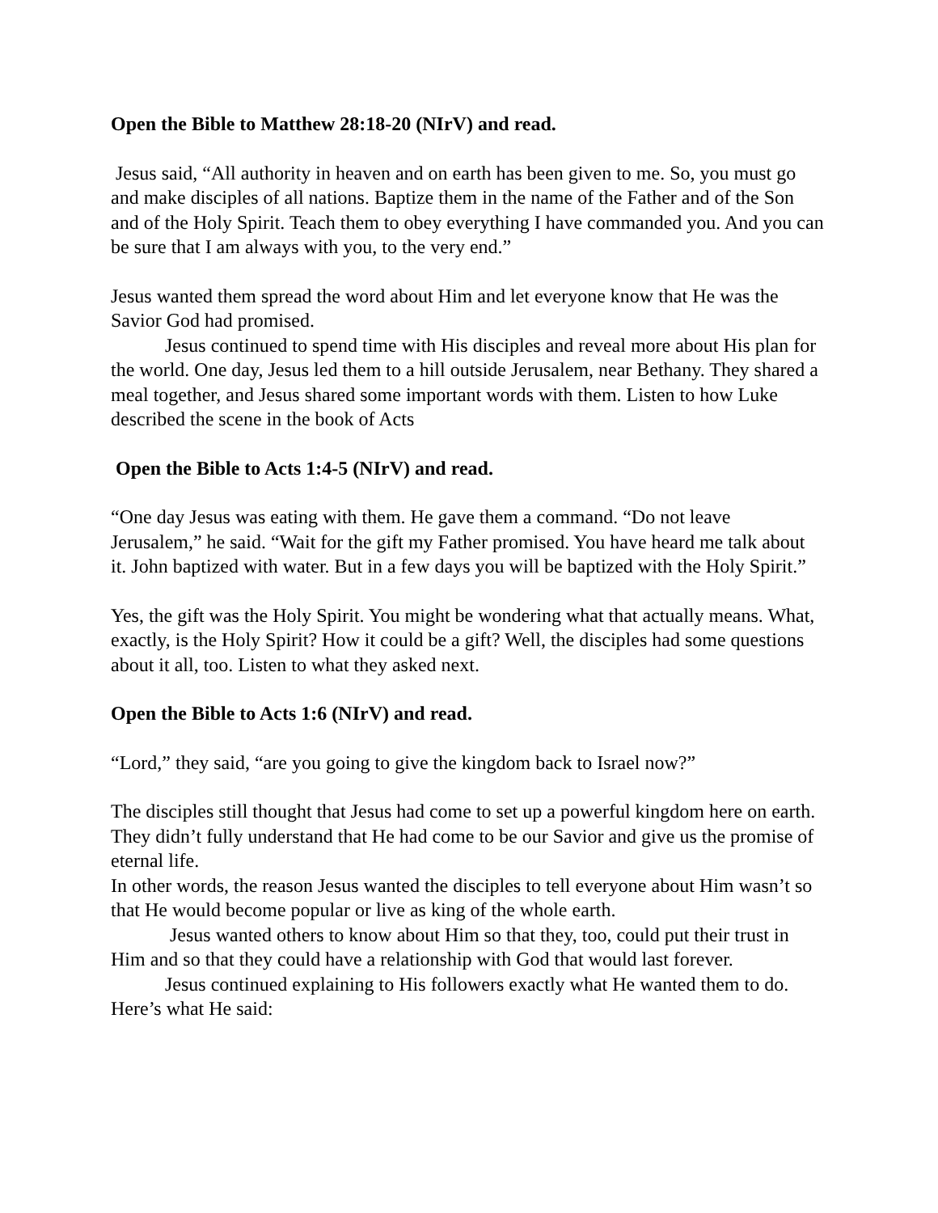Open the Bible to Matthew 28:18-20 (NIrV) and read.
Jesus said, “All authority in heaven and on earth has been given to me. So, you must go and make disciples of all nations. Baptize them in the name of the Father and of the Son and of the Holy Spirit. Teach them to obey everything I have commanded you. And you can be sure that I am always with you, to the very end.”
Jesus wanted them spread the word about Him and let everyone know that He was the Savior God had promised.
Jesus continued to spend time with His disciples and reveal more about His plan for the world. One day, Jesus led them to a hill outside Jerusalem, near Bethany. They shared a meal together, and Jesus shared some important words with them. Listen to how Luke described the scene in the book of Acts
Open the Bible to Acts 1:4-5 (NIrV) and read.
“One day Jesus was eating with them. He gave them a command. “Do not leave Jerusalem,” he said. “Wait for the gift my Father promised. You have heard me talk about it. John baptized with water. But in a few days you will be baptized with the Holy Spirit.”
Yes, the gift was the Holy Spirit. You might be wondering what that actually means. What, exactly, is the Holy Spirit? How it could be a gift? Well, the disciples had some questions about it all, too. Listen to what they asked next.
Open the Bible to Acts 1:6 (NIrV) and read.
“Lord,” they said, “are you going to give the kingdom back to Israel now?”
The disciples still thought that Jesus had come to set up a powerful kingdom here on earth. They didn’t fully understand that He had come to be our Savior and give us the promise of eternal life.
In other words, the reason Jesus wanted the disciples to tell everyone about Him wasn’t so that He would become popular or live as king of the whole earth.
Jesus wanted others to know about Him so that they, too, could put their trust in Him and so that they could have a relationship with God that would last forever.
Jesus continued explaining to His followers exactly what He wanted them to do. Here’s what He said: